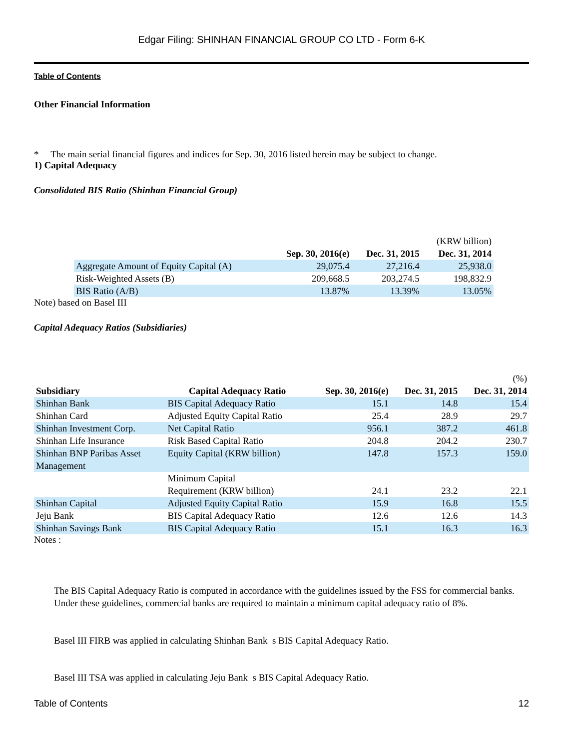Edgar Filing: SHINHAN FINANCIAL GROUP CO LTD - Form 6-K
Table of Contents
Other Financial Information
* The main serial financial figures and indices for Sep. 30, 2016 listed herein may be subject to change.
1) Capital Adequacy
Consolidated BIS Ratio (Shinhan Financial Group)
| | | | (KRW billion) |
| | Sep. 30, 2016(e) | Dec. 31, 2015 | Dec. 31, 2014 |
| Aggregate Amount of Equity Capital (A) | 29,075.4 | 27,216.4 | 25,938.0 |
| Risk-Weighted Assets (B) | 209,668.5 | 203,274.5 | 198,832.9 |
| BIS Ratio (A/B) | 13.87% | 13.39% | 13.05% |
Note) based on Basel III
Capital Adequacy Ratios (Subsidiaries)
| | | | | (%) |
| Subsidiary | Capital Adequacy Ratio | Sep. 30, 2016(e) | Dec. 31, 2015 | Dec. 31, 2014 |
| Shinhan Bank | BIS Capital Adequacy Ratio | 15.1 | 14.8 | 15.4 |
| Shinhan Card | Adjusted Equity Capital Ratio | 25.4 | 28.9 | 29.7 |
| Shinhan Investment Corp. | Net Capital Ratio | 956.1 | 387.2 | 461.8 |
| Shinhan Life Insurance | Risk Based Capital Ratio | 204.8 | 204.2 | 230.7 |
| Shinhan BNP Paribas Asset Management | Equity Capital (KRW billion) | 147.8 | 157.3 | 159.0 |
| | Minimum Capital Requirement (KRW billion) | 24.1 | 23.2 | 22.1 |
| Shinhan Capital | Adjusted Equity Capital Ratio | 15.9 | 16.8 | 15.5 |
| Jeju Bank | BIS Capital Adequacy Ratio | 12.6 | 12.6 | 14.3 |
| Shinhan Savings Bank | BIS Capital Adequacy Ratio | 15.1 | 16.3 | 16.3 |
Notes :
The BIS Capital Adequacy Ratio is computed in accordance with the guidelines issued by the FSS for commercial banks. Under these guidelines, commercial banks are required to maintain a minimum capital adequacy ratio of 8%.
Basel III FIRB was applied in calculating Shinhan Bank s BIS Capital Adequacy Ratio.
Basel III TSA was applied in calculating Jeju Bank s BIS Capital Adequacy Ratio.
Table of Contents 12